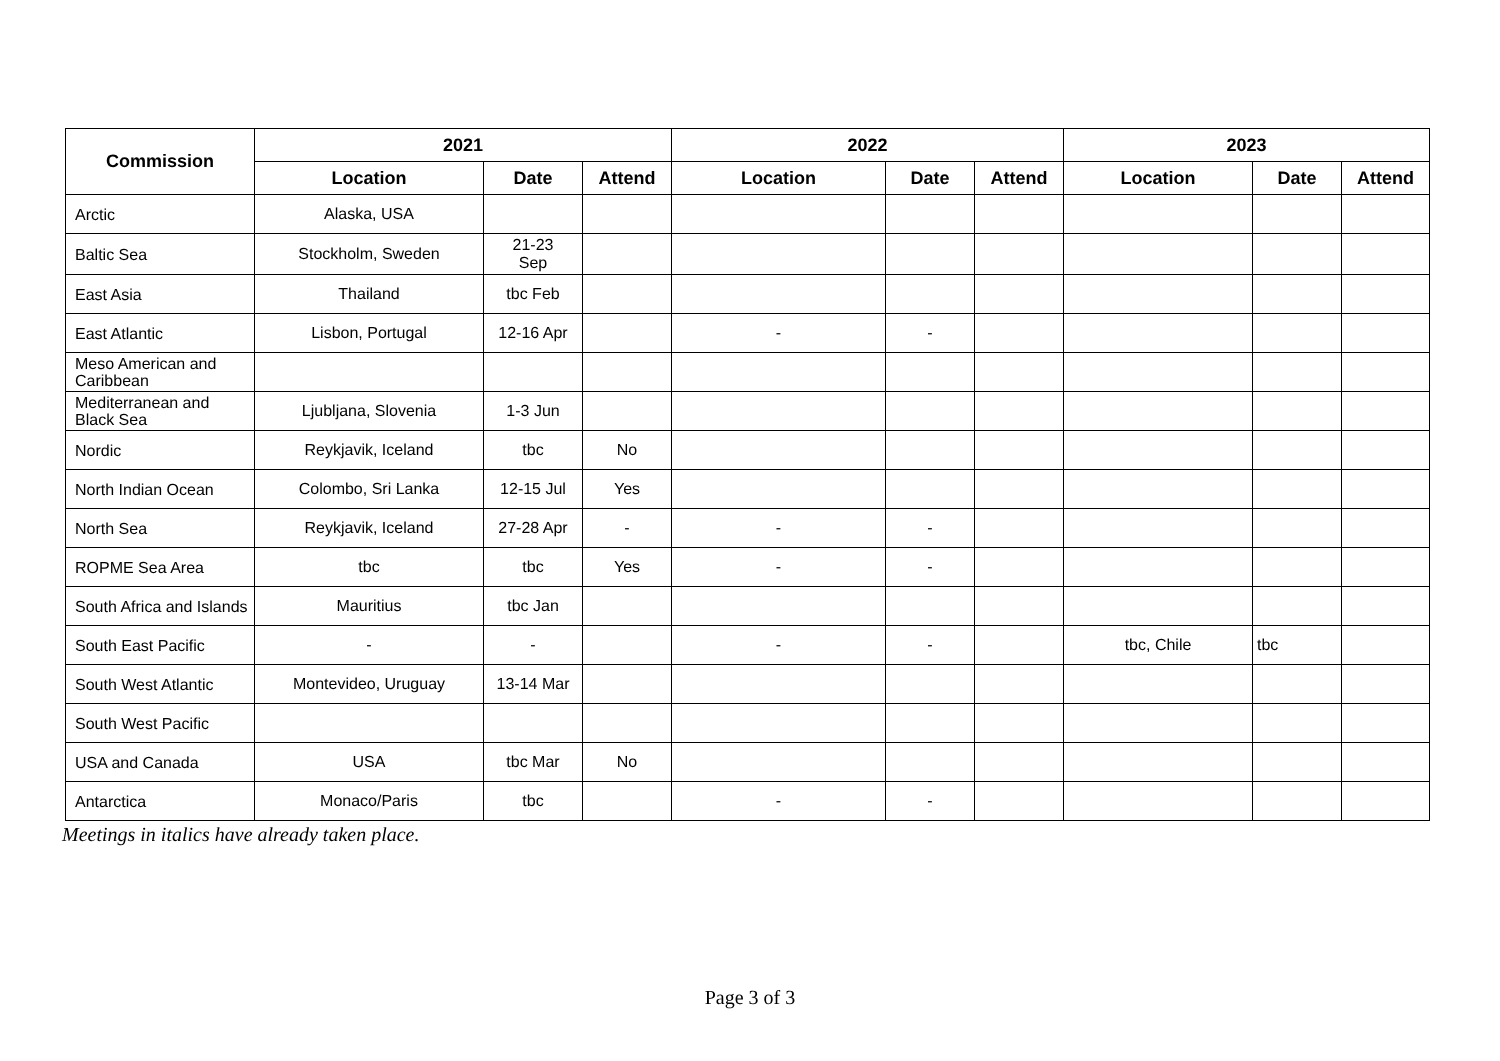| Commission | 2021 | | | 2022 | | | 2023 | | |
| --- | --- | --- | --- | --- | --- | --- | --- | --- | --- |
| | Location | Date | Attend | Location | Date | Attend | Location | Date | Attend |
| Arctic | Alaska, USA | | | | | | | | |
| Baltic Sea | Stockholm, Sweden | 21-23 Sep | | | | | | | |
| East Asia | Thailand | tbc Feb | | | | | | | |
| East Atlantic | Lisbon, Portugal | 12-16 Apr | | - | - | | | | |
| Meso American and Caribbean | | | | | | | | | |
| Mediterranean and Black Sea | Ljubljana, Slovenia | 1-3 Jun | | | | | | | |
| Nordic | Reykjavik, Iceland | tbc | No | | | | | | |
| North Indian Ocean | Colombo, Sri Lanka | 12-15 Jul | Yes | | | | | | |
| North Sea | Reykjavik, Iceland | 27-28 Apr | - | - | - | | | | |
| ROPME Sea Area | tbc | tbc | Yes | - | - | | | | |
| South Africa and Islands | Mauritius | tbc Jan | | | | | | | |
| South East Pacific | - | - | | - | - | | tbc, Chile | tbc | |
| South West Atlantic | Montevideo, Uruguay | 13-14 Mar | | | | | | | |
| South West Pacific | | | | | | | | | |
| USA and Canada | USA | tbc Mar | No | | | | | | |
| Antarctica | Monaco/Paris | tbc | | - | - | | | | |
Meetings in italics have already taken place.
Page 3 of 3